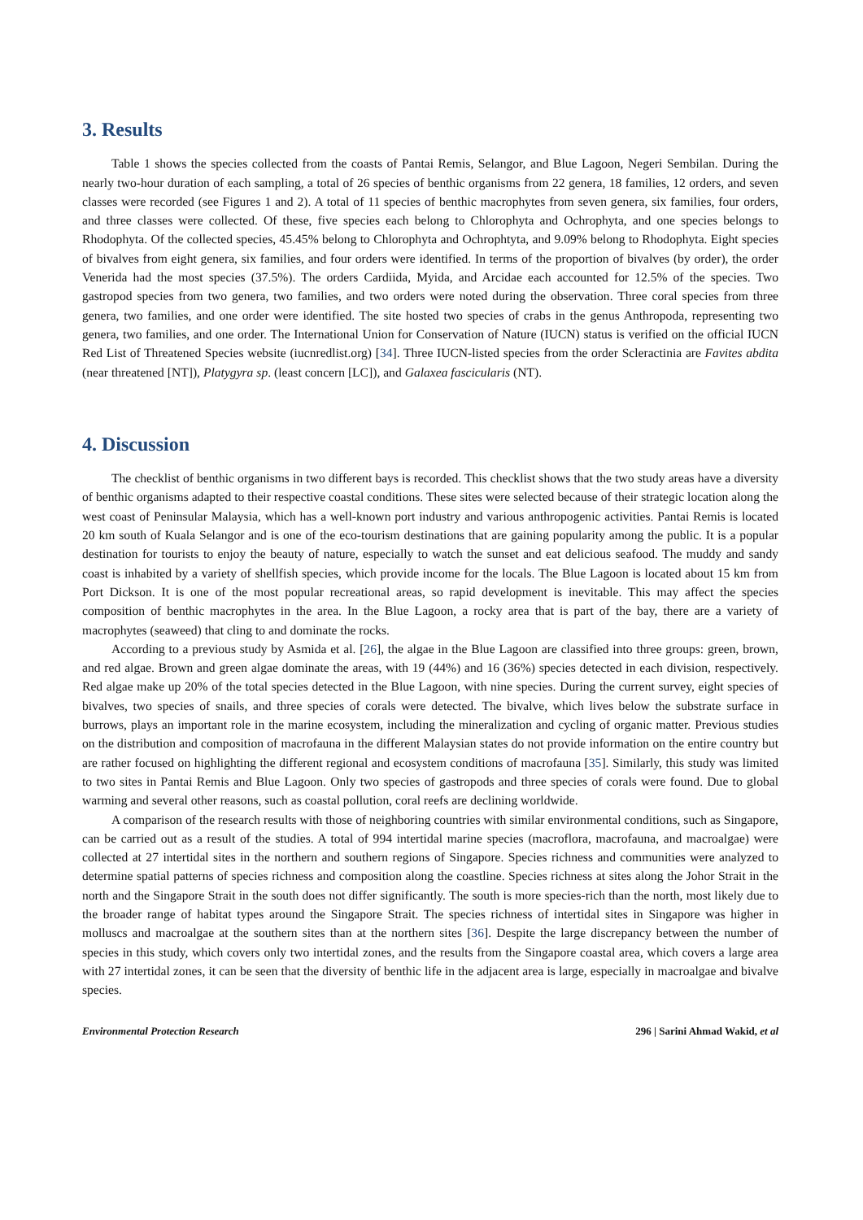3. Results
Table 1 shows the species collected from the coasts of Pantai Remis, Selangor, and Blue Lagoon, Negeri Sembilan. During the nearly two-hour duration of each sampling, a total of 26 species of benthic organisms from 22 genera, 18 families, 12 orders, and seven classes were recorded (see Figures 1 and 2). A total of 11 species of benthic macrophytes from seven genera, six families, four orders, and three classes were collected. Of these, five species each belong to Chlorophyta and Ochrophyta, and one species belongs to Rhodophyta. Of the collected species, 45.45% belong to Chlorophyta and Ochrophtyta, and 9.09% belong to Rhodophyta. Eight species of bivalves from eight genera, six families, and four orders were identified. In terms of the proportion of bivalves (by order), the order Venerida had the most species (37.5%). The orders Cardiida, Myida, and Arcidae each accounted for 12.5% of the species. Two gastropod species from two genera, two families, and two orders were noted during the observation. Three coral species from three genera, two families, and one order were identified. The site hosted two species of crabs in the genus Anthropoda, representing two genera, two families, and one order. The International Union for Conservation of Nature (IUCN) status is verified on the official IUCN Red List of Threatened Species website (iucnredlist.org) [34]. Three IUCN-listed species from the order Scleractinia are Favites abdita (near threatened [NT]), Platygyra sp. (least concern [LC]), and Galaxea fascicularis (NT).
4. Discussion
The checklist of benthic organisms in two different bays is recorded. This checklist shows that the two study areas have a diversity of benthic organisms adapted to their respective coastal conditions. These sites were selected because of their strategic location along the west coast of Peninsular Malaysia, which has a well-known port industry and various anthropogenic activities. Pantai Remis is located 20 km south of Kuala Selangor and is one of the eco-tourism destinations that are gaining popularity among the public. It is a popular destination for tourists to enjoy the beauty of nature, especially to watch the sunset and eat delicious seafood. The muddy and sandy coast is inhabited by a variety of shellfish species, which provide income for the locals. The Blue Lagoon is located about 15 km from Port Dickson. It is one of the most popular recreational areas, so rapid development is inevitable. This may affect the species composition of benthic macrophytes in the area. In the Blue Lagoon, a rocky area that is part of the bay, there are a variety of macrophytes (seaweed) that cling to and dominate the rocks.
According to a previous study by Asmida et al. [26], the algae in the Blue Lagoon are classified into three groups: green, brown, and red algae. Brown and green algae dominate the areas, with 19 (44%) and 16 (36%) species detected in each division, respectively. Red algae make up 20% of the total species detected in the Blue Lagoon, with nine species. During the current survey, eight species of bivalves, two species of snails, and three species of corals were detected. The bivalve, which lives below the substrate surface in burrows, plays an important role in the marine ecosystem, including the mineralization and cycling of organic matter. Previous studies on the distribution and composition of macrofauna in the different Malaysian states do not provide information on the entire country but are rather focused on highlighting the different regional and ecosystem conditions of macrofauna [35]. Similarly, this study was limited to two sites in Pantai Remis and Blue Lagoon. Only two species of gastropods and three species of corals were found. Due to global warming and several other reasons, such as coastal pollution, coral reefs are declining worldwide.
A comparison of the research results with those of neighboring countries with similar environmental conditions, such as Singapore, can be carried out as a result of the studies. A total of 994 intertidal marine species (macroflora, macrofauna, and macroalgae) were collected at 27 intertidal sites in the northern and southern regions of Singapore. Species richness and communities were analyzed to determine spatial patterns of species richness and composition along the coastline. Species richness at sites along the Johor Strait in the north and the Singapore Strait in the south does not differ significantly. The south is more species-rich than the north, most likely due to the broader range of habitat types around the Singapore Strait. The species richness of intertidal sites in Singapore was higher in molluscs and macroalgae at the southern sites than at the northern sites [36]. Despite the large discrepancy between the number of species in this study, which covers only two intertidal zones, and the results from the Singapore coastal area, which covers a large area with 27 intertidal zones, it can be seen that the diversity of benthic life in the adjacent area is large, especially in macroalgae and bivalve species.
Environmental Protection Research 296 | Sarini Ahmad Wakid, et al